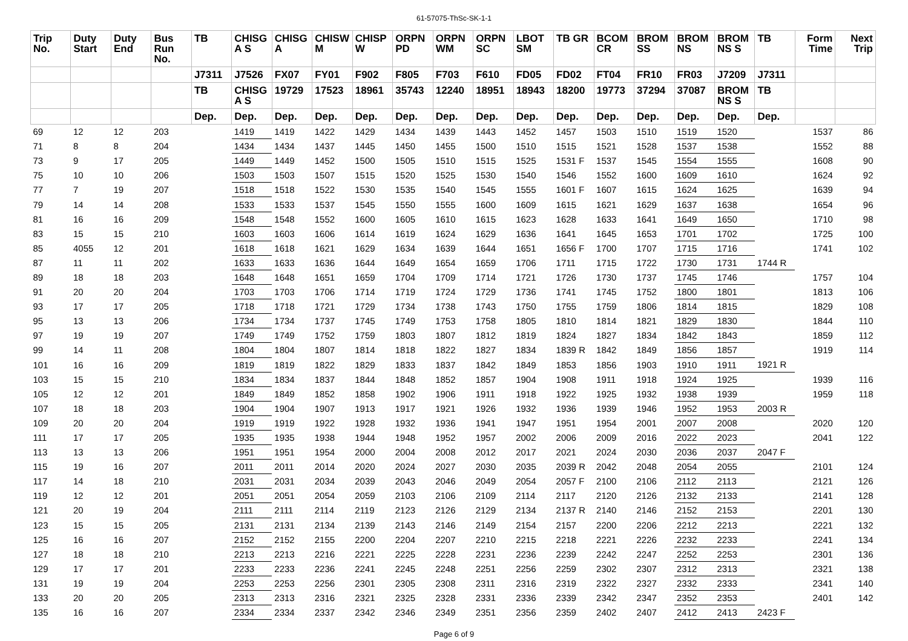61-57075-ThSc-SK-1-1
| Trip No. | Duty Start | Duty End | Bus Run No. | TB | CHISG A S | CHISG A | CHISW M | CHISP W | ORPN PD | ORPN WM | ORPN SC | LBOT SM | TB GR | BCOM CR | BROM SS | BROM NS | BROM NS S | TB | Form Time | Next Trip |
| --- | --- | --- | --- | --- | --- | --- | --- | --- | --- | --- | --- | --- | --- | --- | --- | --- | --- | --- | --- | --- |
| | | | | J7311 | J7526 | FX07 | FY01 | F902 | F805 | F703 | F610 | FD05 | FD02 | FT04 | FR10 | FR03 | J7209 | J7311 | | |
| | | | | TB | CHISG A S | 19729 | 17523 | 18961 | 35743 | 12240 | 18951 | 18943 | 18200 | 19773 | 37294 | 37087 | BROM NS S | TB | | |
| | | | | Dep. | Dep. | Dep. | Dep. | Dep. | Dep. | Dep. | Dep. | Dep. | Dep. | Dep. | Dep. | Dep. | Dep. | Dep. | | |
| 69 | 12 | 12 | 203 | | 1419 | 1419 | 1422 | 1429 | 1434 | 1439 | 1443 | 1452 | 1457 | 1503 | 1510 | 1519 | 1520 | | 1537 | 86 |
| 71 | 8 | 8 | 204 | | 1434 | 1434 | 1437 | 1445 | 1450 | 1455 | 1500 | 1510 | 1515 | 1521 | 1528 | 1537 | 1538 | | 1552 | 88 |
| 73 | 9 | 17 | 205 | | 1449 | 1449 | 1452 | 1500 | 1505 | 1510 | 1515 | 1525 | 1531 F | 1537 | 1545 | 1554 | 1555 | | 1608 | 90 |
| 75 | 10 | 10 | 206 | | 1503 | 1503 | 1507 | 1515 | 1520 | 1525 | 1530 | 1540 | 1546 | 1552 | 1600 | 1609 | 1610 | | 1624 | 92 |
| 77 | 7 | 19 | 207 | | 1518 | 1518 | 1522 | 1530 | 1535 | 1540 | 1545 | 1555 | 1601 F | 1607 | 1615 | 1624 | 1625 | | 1639 | 94 |
| 79 | 14 | 14 | 208 | | 1533 | 1533 | 1537 | 1545 | 1550 | 1555 | 1600 | 1609 | 1615 | 1621 | 1629 | 1637 | 1638 | | 1654 | 96 |
| 81 | 16 | 16 | 209 | | 1548 | 1548 | 1552 | 1600 | 1605 | 1610 | 1615 | 1623 | 1628 | 1633 | 1641 | 1649 | 1650 | | 1710 | 98 |
| 83 | 15 | 15 | 210 | | 1603 | 1603 | 1606 | 1614 | 1619 | 1624 | 1629 | 1636 | 1641 | 1645 | 1653 | 1701 | 1702 | | 1725 | 100 |
| 85 | 4055 | 12 | 201 | | 1618 | 1618 | 1621 | 1629 | 1634 | 1639 | 1644 | 1651 | 1656 F | 1700 | 1707 | 1715 | 1716 | | 1741 | 102 |
| 87 | 11 | 11 | 202 | | 1633 | 1633 | 1636 | 1644 | 1649 | 1654 | 1659 | 1706 | 1711 | 1715 | 1722 | 1730 | 1731 | 1744 R | | |
| 89 | 18 | 18 | 203 | | 1648 | 1648 | 1651 | 1659 | 1704 | 1709 | 1714 | 1721 | 1726 | 1730 | 1737 | 1745 | 1746 | | 1757 | 104 |
| 91 | 20 | 20 | 204 | | 1703 | 1703 | 1706 | 1714 | 1719 | 1724 | 1729 | 1736 | 1741 | 1745 | 1752 | 1800 | 1801 | | 1813 | 106 |
| 93 | 17 | 17 | 205 | | 1718 | 1718 | 1721 | 1729 | 1734 | 1738 | 1743 | 1750 | 1755 | 1759 | 1806 | 1814 | 1815 | | 1829 | 108 |
| 95 | 13 | 13 | 206 | | 1734 | 1734 | 1737 | 1745 | 1749 | 1753 | 1758 | 1805 | 1810 | 1814 | 1821 | 1829 | 1830 | | 1844 | 110 |
| 97 | 19 | 19 | 207 | | 1749 | 1749 | 1752 | 1759 | 1803 | 1807 | 1812 | 1819 | 1824 | 1827 | 1834 | 1842 | 1843 | | 1859 | 112 |
| 99 | 14 | 11 | 208 | | 1804 | 1804 | 1807 | 1814 | 1818 | 1822 | 1827 | 1834 | 1839 R | 1842 | 1849 | 1856 | 1857 | | 1919 | 114 |
| 101 | 16 | 16 | 209 | | 1819 | 1819 | 1822 | 1829 | 1833 | 1837 | 1842 | 1849 | 1853 | 1856 | 1903 | 1910 | 1911 | 1921 R | | |
| 103 | 15 | 15 | 210 | | 1834 | 1834 | 1837 | 1844 | 1848 | 1852 | 1857 | 1904 | 1908 | 1911 | 1918 | 1924 | 1925 | | 1939 | 116 |
| 105 | 12 | 12 | 201 | | 1849 | 1849 | 1852 | 1858 | 1902 | 1906 | 1911 | 1918 | 1922 | 1925 | 1932 | 1938 | 1939 | | 1959 | 118 |
| 107 | 18 | 18 | 203 | | 1904 | 1904 | 1907 | 1913 | 1917 | 1921 | 1926 | 1932 | 1936 | 1939 | 1946 | 1952 | 1953 | 2003 R | | |
| 109 | 20 | 20 | 204 | | 1919 | 1919 | 1922 | 1928 | 1932 | 1936 | 1941 | 1947 | 1951 | 1954 | 2001 | 2007 | 2008 | | 2020 | 120 |
| 111 | 17 | 17 | 205 | | 1935 | 1935 | 1938 | 1944 | 1948 | 1952 | 1957 | 2002 | 2006 | 2009 | 2016 | 2022 | 2023 | | 2041 | 122 |
| 113 | 13 | 13 | 206 | | 1951 | 1951 | 1954 | 2000 | 2004 | 2008 | 2012 | 2017 | 2021 | 2024 | 2030 | 2036 | 2037 | 2047 F | | |
| 115 | 19 | 16 | 207 | | 2011 | 2011 | 2014 | 2020 | 2024 | 2027 | 2030 | 2035 | 2039 R | 2042 | 2048 | 2054 | 2055 | | 2101 | 124 |
| 117 | 14 | 18 | 210 | | 2031 | 2031 | 2034 | 2039 | 2043 | 2046 | 2049 | 2054 | 2057 F | 2100 | 2106 | 2112 | 2113 | | 2121 | 126 |
| 119 | 12 | 12 | 201 | | 2051 | 2051 | 2054 | 2059 | 2103 | 2106 | 2109 | 2114 | 2117 | 2120 | 2126 | 2132 | 2133 | | 2141 | 128 |
| 121 | 20 | 19 | 204 | | 2111 | 2111 | 2114 | 2119 | 2123 | 2126 | 2129 | 2134 | 2137 R | 2140 | 2146 | 2152 | 2153 | | 2201 | 130 |
| 123 | 15 | 15 | 205 | | 2131 | 2131 | 2134 | 2139 | 2143 | 2146 | 2149 | 2154 | 2157 | 2200 | 2206 | 2212 | 2213 | | 2221 | 132 |
| 125 | 16 | 16 | 207 | | 2152 | 2152 | 2155 | 2200 | 2204 | 2207 | 2210 | 2215 | 2218 | 2221 | 2226 | 2232 | 2233 | | 2241 | 134 |
| 127 | 18 | 18 | 210 | | 2213 | 2213 | 2216 | 2221 | 2225 | 2228 | 2231 | 2236 | 2239 | 2242 | 2247 | 2252 | 2253 | | 2301 | 136 |
| 129 | 17 | 17 | 201 | | 2233 | 2233 | 2236 | 2241 | 2245 | 2248 | 2251 | 2256 | 2259 | 2302 | 2307 | 2312 | 2313 | | 2321 | 138 |
| 131 | 19 | 19 | 204 | | 2253 | 2253 | 2256 | 2301 | 2305 | 2308 | 2311 | 2316 | 2319 | 2322 | 2327 | 2332 | 2333 | | 2341 | 140 |
| 133 | 20 | 20 | 205 | | 2313 | 2313 | 2316 | 2321 | 2325 | 2328 | 2331 | 2336 | 2339 | 2342 | 2347 | 2352 | 2353 | | 2401 | 142 |
| 135 | 16 | 16 | 207 | | 2334 | 2334 | 2337 | 2342 | 2346 | 2349 | 2351 | 2356 | 2359 | 2402 | 2407 | 2412 | 2413 | 2423 F | | |
Page 6 of 9